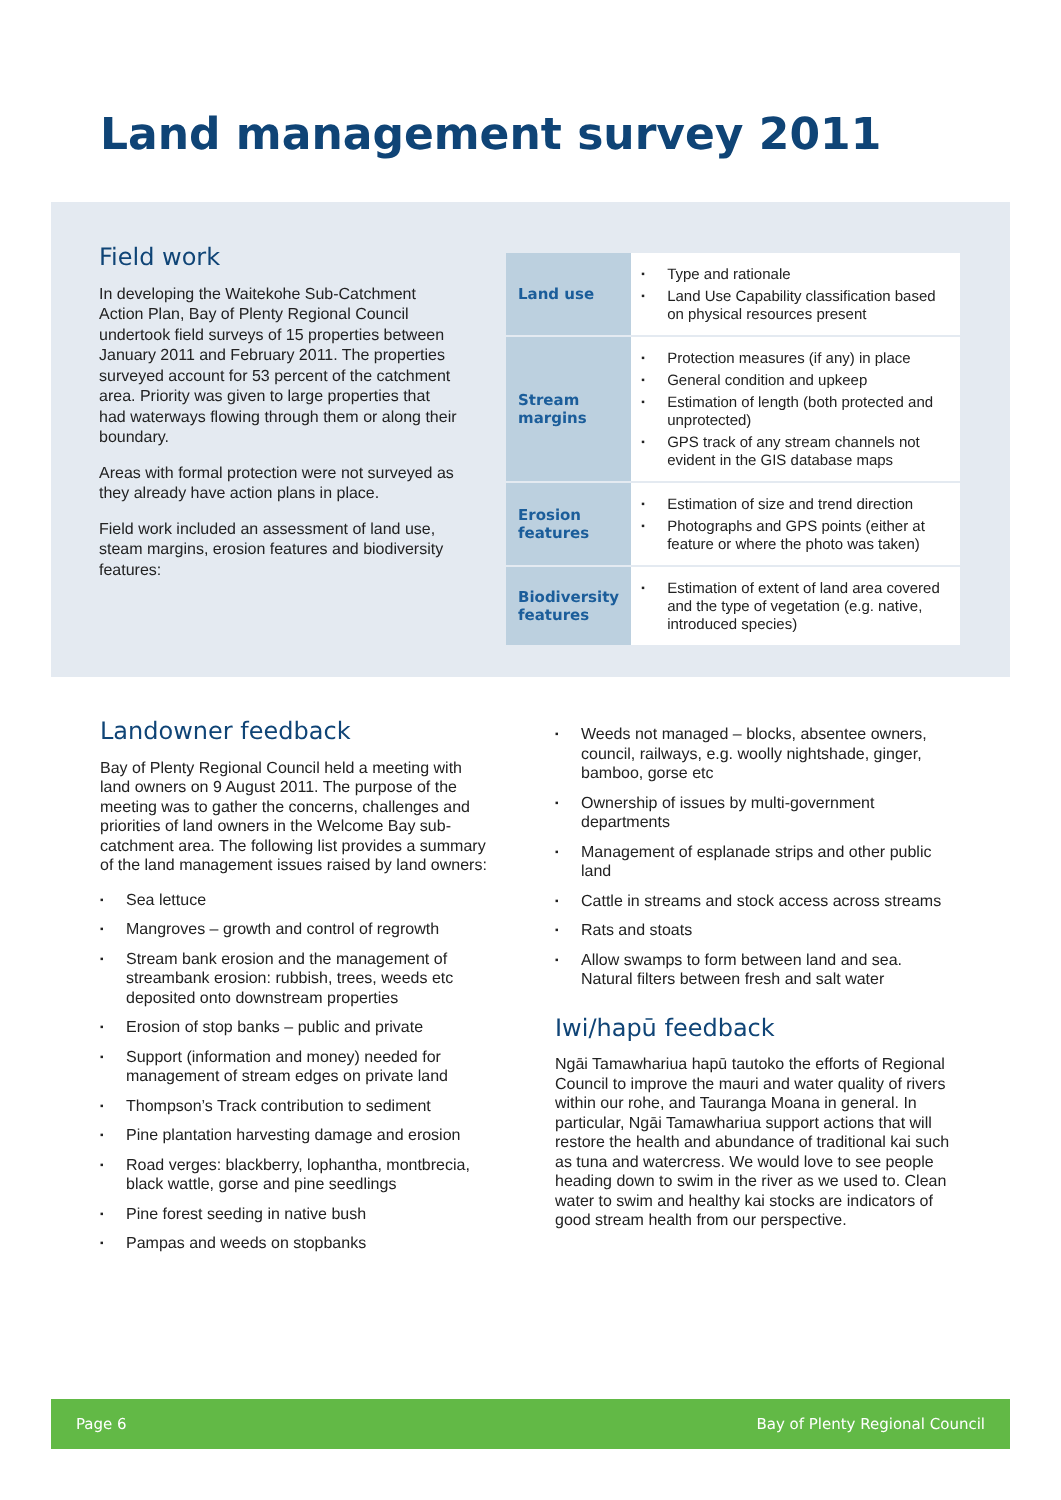Land management survey 2011
Field work
In developing the Waitekohe Sub-Catchment Action Plan, Bay of Plenty Regional Council undertook field surveys of 15 properties between January 2011 and February 2011. The properties surveyed account for 53 percent of the catchment area. Priority was given to large properties that had waterways flowing through them or along their boundary.
Areas with formal protection were not surveyed as they already have action plans in place.
Field work included an assessment of land use, steam margins, erosion features and biodiversity features:
| Land use | Type and rationale Land Use Capability classification based on physical resources present |
| Stream margins | Protection measures (if any) in place General condition and upkeep Estimation of length (both protected and unprotected) GPS track of any stream channels not evident in the GIS database maps |
| Erosion features | Estimation of size and trend direction Photographs and GPS points (either at feature or where the photo was taken) |
| Biodiversity features | Estimation of extent of land area covered and the type of vegetation (e.g. native, introduced species) |
Landowner feedback
Bay of Plenty Regional Council held a meeting with land owners on 9 August 2011. The purpose of the meeting was to gather the concerns, challenges and priorities of land owners in the Welcome Bay sub-catchment area. The following list provides a summary of the land management issues raised by land owners:
Sea lettuce
Mangroves – growth and control of regrowth
Stream bank erosion and the management of streambank erosion: rubbish, trees, weeds etc deposited onto downstream properties
Erosion of stop banks – public and private
Support (information and money) needed for management of stream edges on private land
Thompson’s Track contribution to sediment
Pine plantation harvesting damage and erosion
Road verges: blackberry, lophantha, montbrecia, black wattle, gorse and pine seedlings
Pine forest seeding in native bush
Pampas and weeds on stopbanks
Weeds not managed – blocks, absentee owners, council, railways, e.g. woolly nightshade, ginger, bamboo, gorse etc
Ownership of issues by multi-government departments
Management of esplanade strips and other public land
Cattle in streams and stock access across streams
Rats and stoats
Allow swamps to form between land and sea. Natural filters between fresh and salt water
Iwi/hapū feedback
Ngāi Tamawhariua hapū tautoko the efforts of Regional Council to improve the mauri and water quality of rivers within our rohe, and Tauranga Moana in general. In particular, Ngāi Tamawhariua support actions that will restore the health and abundance of traditional kai such as tuna and watercress. We would love to see people heading down to swim in the river as we used to. Clean water to swim and healthy kai stocks are indicators of good stream health from our perspective.
Page 6 Bay of Plenty Regional Council